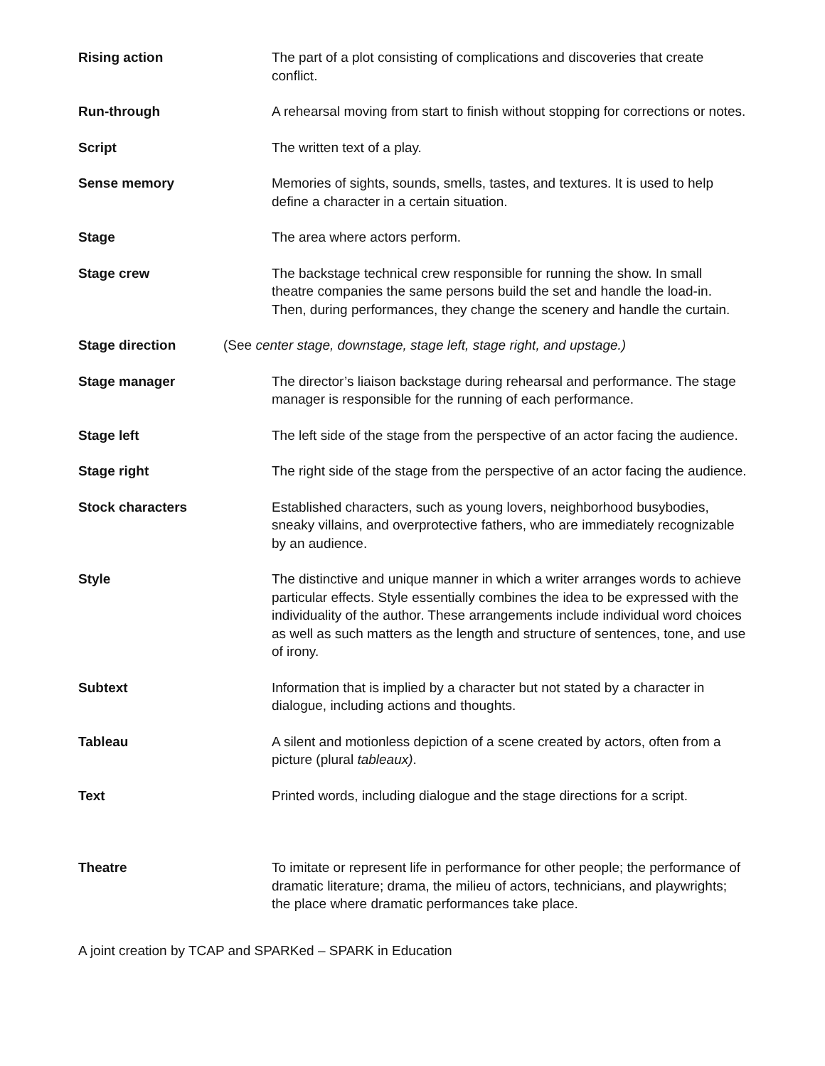Rising action The part of a plot consisting of complications and discoveries that create conflict.
Run-through A rehearsal moving from start to finish without stopping for corrections or notes.
Script The written text of a play.
Sense memory Memories of sights, sounds, smells, tastes, and textures. It is used to help define a character in a certain situation.
Stage The area where actors perform.
Stage crew The backstage technical crew responsible for running the show. In small theatre companies the same persons build the set and handle the load-in. Then, during performances, they change the scenery and handle the curtain.
Stage direction (See center stage, downstage, stage left, stage right, and upstage.)
Stage manager The director’s liaison backstage during rehearsal and performance. The stage manager is responsible for the running of each performance.
Stage left The left side of the stage from the perspective of an actor facing the audience.
Stage right The right side of the stage from the perspective of an actor facing the audience.
Stock characters Established characters, such as young lovers, neighborhood busybodies, sneaky villains, and overprotective fathers, who are immediately recognizable by an audience.
Style The distinctive and unique manner in which a writer arranges words to achieve particular effects. Style essentially combines the idea to be expressed with the individuality of the author. These arrangements include individual word choices as well as such matters as the length and structure of sentences, tone, and use of irony.
Subtext Information that is implied by a character but not stated by a character in dialogue, including actions and thoughts.
Tableau A silent and motionless depiction of a scene created by actors, often from a picture (plural tableaux).
Text Printed words, including dialogue and the stage directions for a script.
Theatre To imitate or represent life in performance for other people; the performance of dramatic literature; drama, the milieu of actors, technicians, and playwrights; the place where dramatic performances take place.
A joint creation by TCAP and SPARKed – SPARK in Education